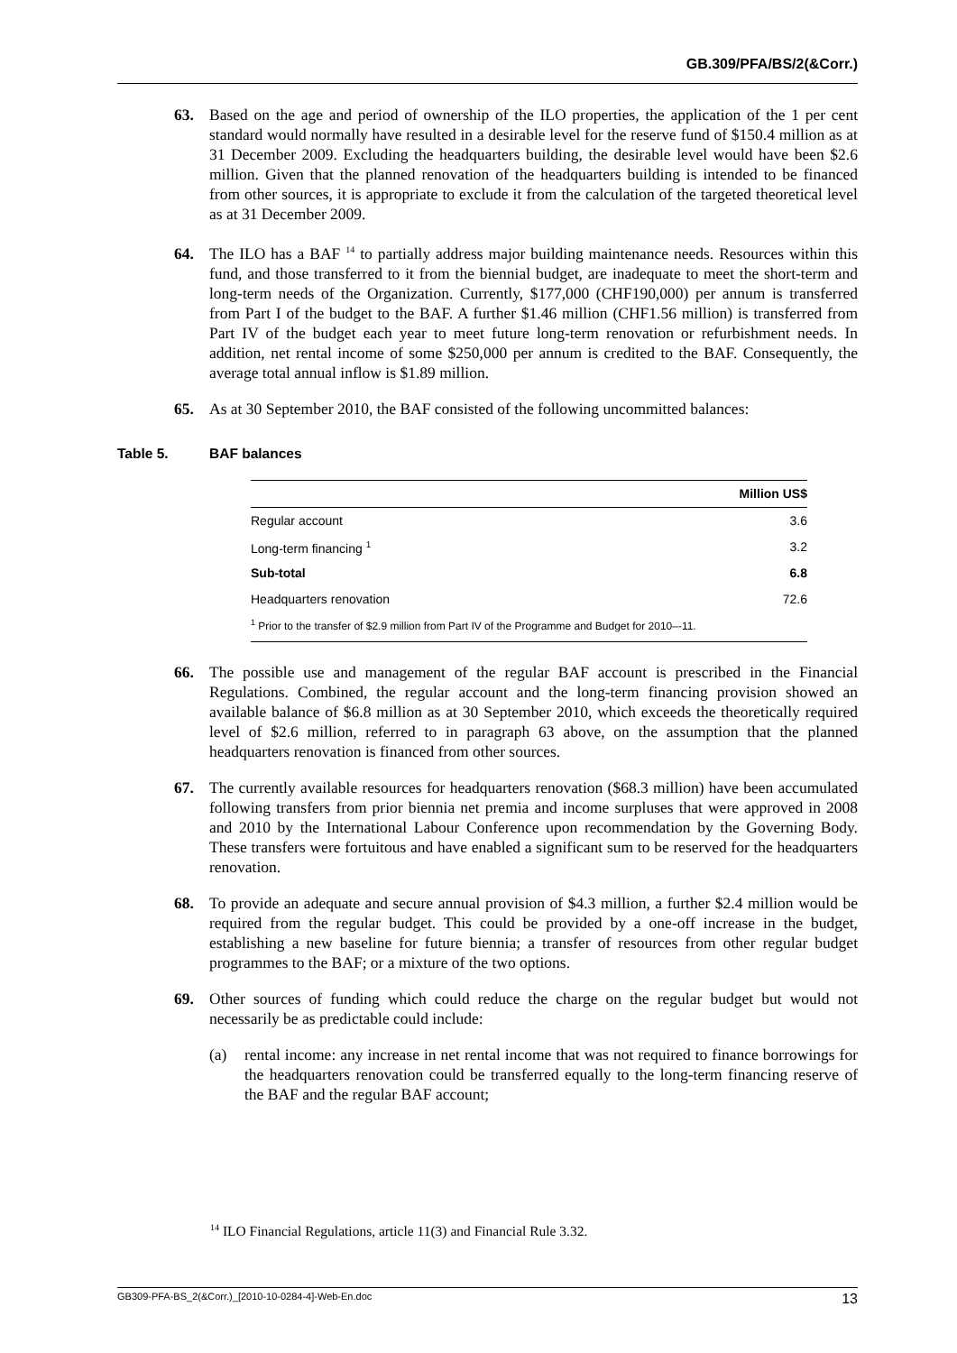GB.309/PFA/BS/2(&Corr.)
63. Based on the age and period of ownership of the ILO properties, the application of the 1 per cent standard would normally have resulted in a desirable level for the reserve fund of $150.4 million as at 31 December 2009. Excluding the headquarters building, the desirable level would have been $2.6 million. Given that the planned renovation of the headquarters building is intended to be financed from other sources, it is appropriate to exclude it from the calculation of the targeted theoretical level as at 31 December 2009.
64. The ILO has a BAF <sup>14</sup> to partially address major building maintenance needs. Resources within this fund, and those transferred to it from the biennial budget, are inadequate to meet the short-term and long-term needs of the Organization. Currently, $177,000 (CHF190,000) per annum is transferred from Part I of the budget to the BAF. A further $1.46 million (CHF1.56 million) is transferred from Part IV of the budget each year to meet future long-term renovation or refurbishment needs. In addition, net rental income of some $250,000 per annum is credited to the BAF. Consequently, the average total annual inflow is $1.89 million.
65. As at 30 September 2010, the BAF consisted of the following uncommitted balances:
Table 5. BAF balances
| | Million US$ |
| --- | --- |
| Regular account | 3.6 |
| Long-term financing <sup>1</sup> | 3.2 |
| Sub-total | 6.8 |
| Headquarters renovation | 72.6 |
| <sup>1</sup> Prior to the transfer of $2.9 million from Part IV of the Programme and Budget for 2010–-11. | |
66. The possible use and management of the regular BAF account is prescribed in the Financial Regulations. Combined, the regular account and the long-term financing provision showed an available balance of $6.8 million as at 30 September 2010, which exceeds the theoretically required level of $2.6 million, referred to in paragraph 63 above, on the assumption that the planned headquarters renovation is financed from other sources.
67. The currently available resources for headquarters renovation ($68.3 million) have been accumulated following transfers from prior biennia net premia and income surpluses that were approved in 2008 and 2010 by the International Labour Conference upon recommendation by the Governing Body. These transfers were fortuitous and have enabled a significant sum to be reserved for the headquarters renovation.
68. To provide an adequate and secure annual provision of $4.3 million, a further $2.4 million would be required from the regular budget. This could be provided by a one-off increase in the budget, establishing a new baseline for future biennia; a transfer of resources from other regular budget programmes to the BAF; or a mixture of the two options.
69. Other sources of funding which could reduce the charge on the regular budget but would not necessarily be as predictable could include:
(a) rental income: any increase in net rental income that was not required to finance borrowings for the headquarters renovation could be transferred equally to the long-term financing reserve of the BAF and the regular BAF account;
<sup>14</sup> ILO Financial Regulations, article 11(3) and Financial Rule 3.32.
GB309-PFA-BS_2(&Corr.)_[2010-10-0284-4]-Web-En.doc 13